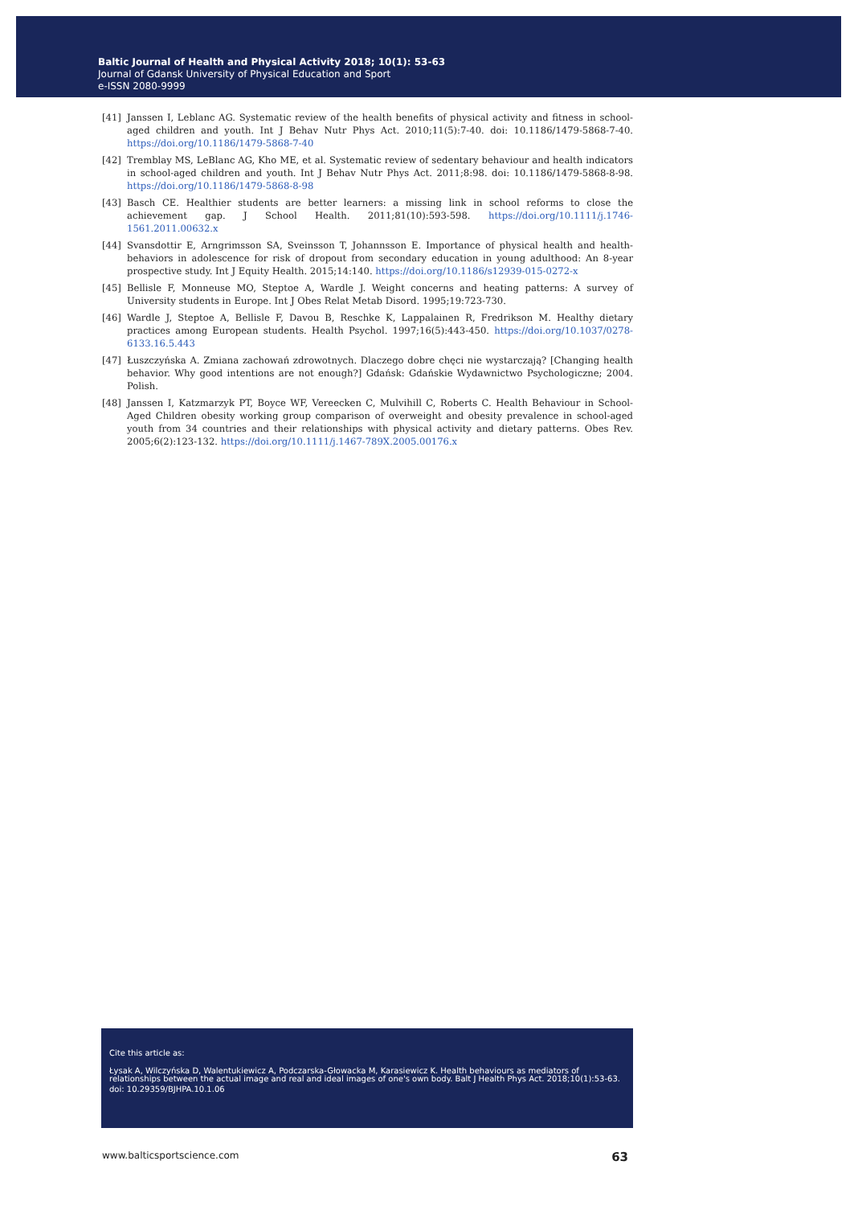Baltic Journal of Health and Physical Activity 2018; 10(1): 53-63
Journal of Gdansk University of Physical Education and Sport
e-ISSN 2080-9999
[41] Janssen I, Leblanc AG. Systematic review of the health benefits of physical activity and fitness in school-aged children and youth. Int J Behav Nutr Phys Act. 2010;11(5):7-40. doi: 10.1186/1479-5868-7-40. https://doi.org/10.1186/1479-5868-7-40
[42] Tremblay MS, LeBlanc AG, Kho ME, et al. Systematic review of sedentary behaviour and health indicators in school-aged children and youth. Int J Behav Nutr Phys Act. 2011;8:98. doi: 10.1186/1479-5868-8-98. https://doi.org/10.1186/1479-5868-8-98
[43] Basch CE. Healthier students are better learners: a missing link in school reforms to close the achievement gap. J School Health. 2011;81(10):593-598. https://doi.org/10.1111/j.1746-1561.2011.00632.x
[44] Svansdottir E, Arngrimsson SA, Sveinsson T, Johannsson E. Importance of physical health and health-behaviors in adolescence for risk of dropout from secondary education in young adulthood: An 8-year prospective study. Int J Equity Health. 2015;14:140. https://doi.org/10.1186/s12939-015-0272-x
[45] Bellisle F, Monneuse MO, Steptoe A, Wardle J. Weight concerns and heating patterns: A survey of University students in Europe. Int J Obes Relat Metab Disord. 1995;19:723-730.
[46] Wardle J, Steptoe A, Bellisle F, Davou B, Reschke K, Lappalainen R, Fredrikson M. Healthy dietary practices among European students. Health Psychol. 1997;16(5):443-450. https://doi.org/10.1037/0278-6133.16.5.443
[47] Łuszczyńska A. Zmiana zachowań zdrowotnych. Dlaczego dobre chęci nie wystarczają? [Changing health behavior. Why good intentions are not enough?] Gdańsk: Gdańskie Wydawnictwo Psychologiczne; 2004. Polish.
[48] Janssen I, Katzmarzyk PT, Boyce WF, Vereecken C, Mulvihill C, Roberts C. Health Behaviour in School-Aged Children obesity working group comparison of overweight and obesity prevalence in school-aged youth from 34 countries and their relationships with physical activity and dietary patterns. Obes Rev. 2005;6(2):123-132. https://doi.org/10.1111/j.1467-789X.2005.00176.x
Cite this article as:
Łysak A, Wilczyńska D, Walentukiewicz A, Podczarska-Głowacka M, Karasiewicz K. Health behaviours as mediators of relationships between the actual image and real and ideal images of one's own body. Balt J Health Phys Act. 2018;10(1):53-63.
doi: 10.29359/BJHPA.10.1.06
www.balticsportscience.com 63